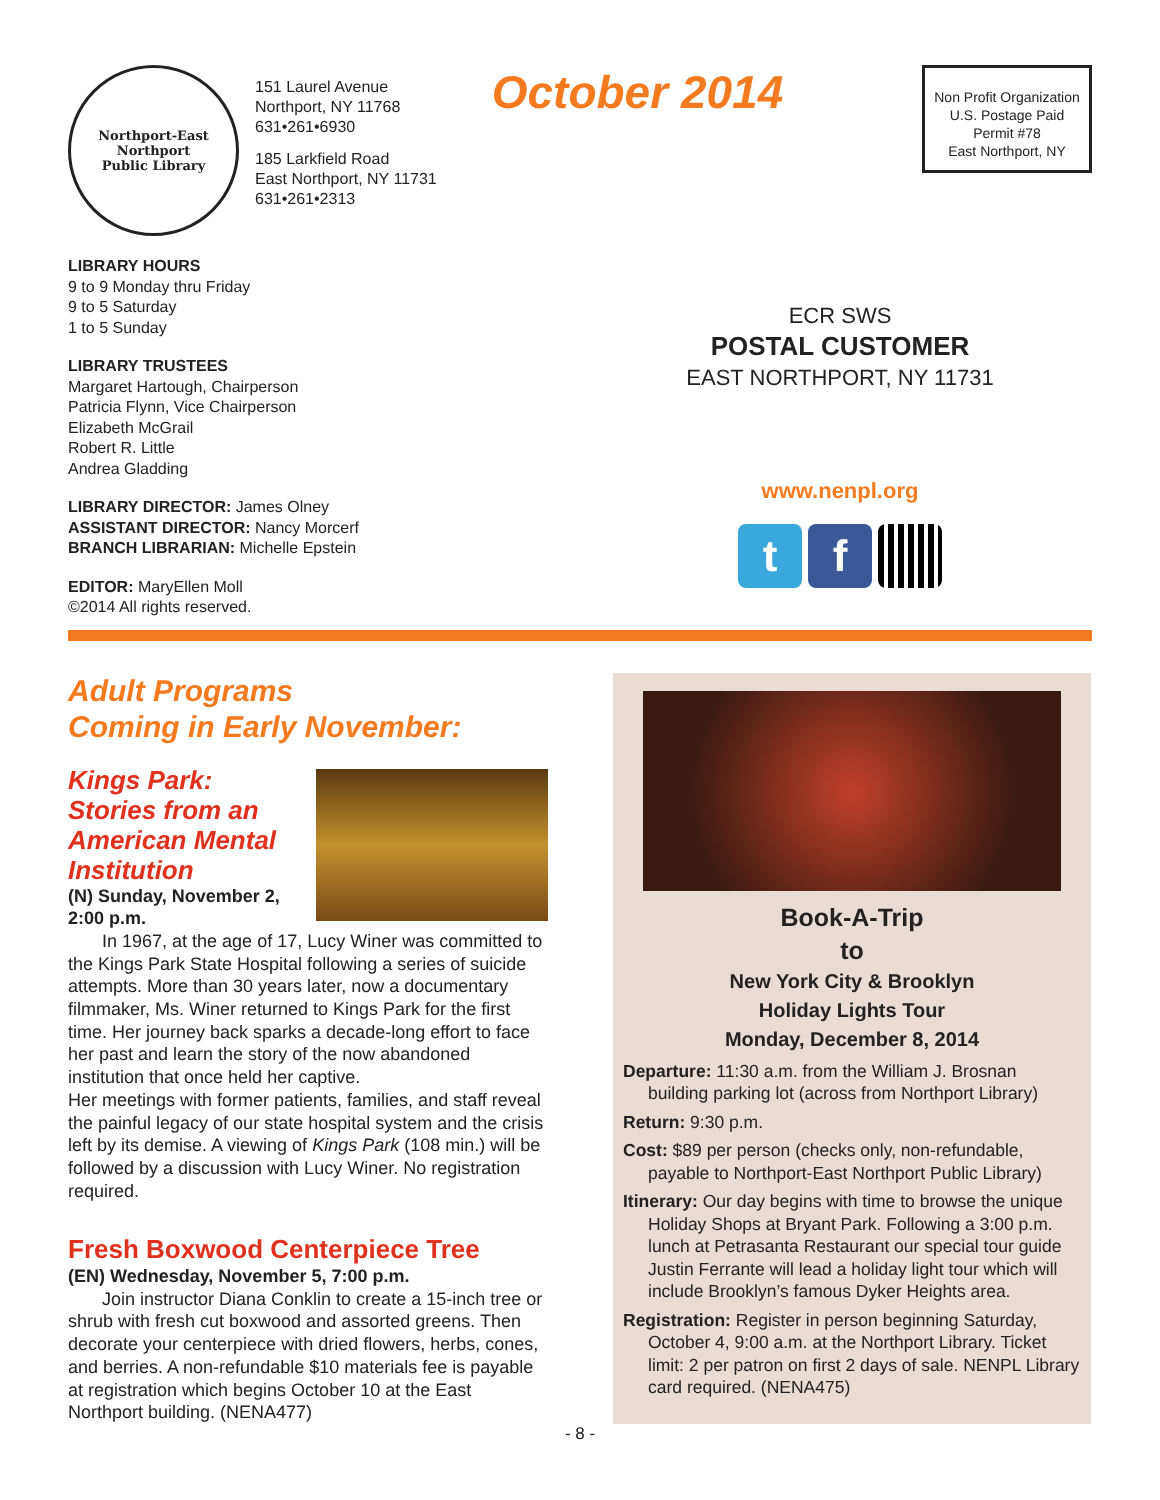Northport-East Northport
Public Library
151 Laurel Avenue
Northport, NY 11768
631•261•6930
185 Larkfield Road
East Northport, NY 11731
631•261•2313
October 2014
Non Profit Organization
U.S. Postage Paid
Permit #78
East Northport, NY
LIBRARY HOURS
9 to 9 Monday thru Friday
9 to 5 Saturday
1 to 5 Sunday
LIBRARY TRUSTEES
Margaret Hartough, Chairperson
Patricia Flynn, Vice Chairperson
Elizabeth McGrail
Robert R. Little
Andrea Gladding
LIBRARY DIRECTOR: James Olney
ASSISTANT DIRECTOR: Nancy Morcerf
BRANCH LIBRARIAN: Michelle Epstein
EDITOR: MaryEllen Moll
©2014 All rights reserved.
ECR SWS
POSTAL CUSTOMER
EAST NORTHPORT, NY 11731
www.nenpl.org
tf
Adult Programs
Coming in Early November:
Kings Park:
Stories from an
American Mental
Institution
(N) Sunday, November 2, 2:00 p.m.
In 1967, at the age of 17, Lucy Winer was committed to the Kings Park State Hospital following a series of suicide attempts. More than 30 years later, now a documentary filmmaker, Ms. Winer returned to Kings Park for the first time. Her journey back sparks a decade-long effort to face her past and learn the story of the now abandoned institution that once held her captive.
Her meetings with former patients, families, and staff reveal the painful legacy of our state hospital system and the crisis left by its demise. A viewing of Kings Park (108 min.) will be followed by a discussion with Lucy Winer. No registration required.
Fresh Boxwood Centerpiece Tree
(EN) Wednesday, November 5, 7:00 p.m.
Join instructor Diana Conklin to create a 15-inch tree or shrub with fresh cut boxwood and assorted greens. Then decorate your centerpiece with dried flowers, herbs, cones, and berries. A non-refundable $10 materials fee is payable at registration which begins October 10 at the East Northport building. (NENA477)
Book-A-Trip
to
New York City & Brooklyn
Holiday Lights Tour
Monday, December 8, 2014
Departure: 11:30 a.m. from the William J. Brosnan building parking lot (across from Northport Library)
Return: 9:30 p.m.
Cost: $89 per person (checks only, non-refundable, payable to Northport-East Northport Public Library)
Itinerary: Our day begins with time to browse the unique Holiday Shops at Bryant Park. Following a 3:00 p.m. lunch at Petrasanta Restaurant our special tour guide Justin Ferrante will lead a holiday light tour which will include Brooklyn’s famous Dyker Heights area.
Registration: Register in person beginning Saturday, October 4, 9:00 a.m. at the Northport Library. Ticket limit: 2 per patron on first 2 days of sale. NENPL Library card required. (NENA475)
- 8 -